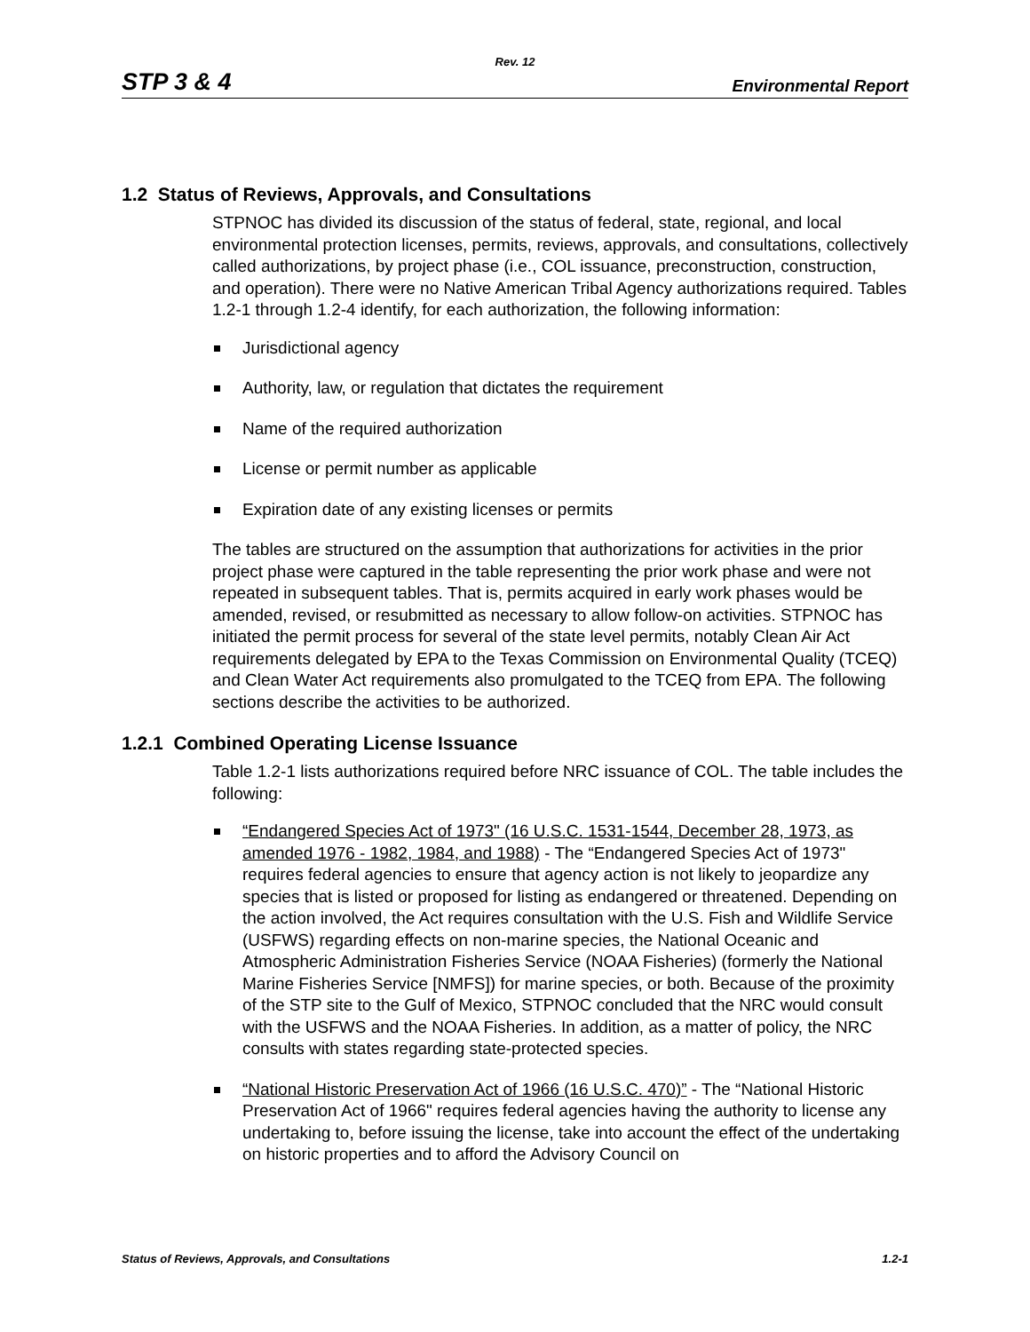Rev. 12
STP 3 & 4 Environmental Report
1.2 Status of Reviews, Approvals, and Consultations
STPNOC has divided its discussion of the status of federal, state, regional, and local environmental protection licenses, permits, reviews, approvals, and consultations, collectively called authorizations, by project phase (i.e., COL issuance, preconstruction, construction, and operation). There were no Native American Tribal Agency authorizations required. Tables 1.2-1 through 1.2-4 identify, for each authorization, the following information:
Jurisdictional agency
Authority, law, or regulation that dictates the requirement
Name of the required authorization
License or permit number as applicable
Expiration date of any existing licenses or permits
The tables are structured on the assumption that authorizations for activities in the prior project phase were captured in the table representing the prior work phase and were not repeated in subsequent tables. That is, permits acquired in early work phases would be amended, revised, or resubmitted as necessary to allow follow-on activities. STPNOC has initiated the permit process for several of the state level permits, notably Clean Air Act requirements delegated by EPA to the Texas Commission on Environmental Quality (TCEQ) and Clean Water Act requirements also promulgated to the TCEQ from EPA. The following sections describe the activities to be authorized.
1.2.1 Combined Operating License Issuance
Table 1.2-1 lists authorizations required before NRC issuance of COL. The table includes the following:
“Endangered Species Act of 1973" (16 U.S.C. 1531-1544, December 28, 1973, as amended 1976 - 1982, 1984, and 1988) - The “Endangered Species Act of 1973" requires federal agencies to ensure that agency action is not likely to jeopardize any species that is listed or proposed for listing as endangered or threatened. Depending on the action involved, the Act requires consultation with the U.S. Fish and Wildlife Service (USFWS) regarding effects on non-marine species, the National Oceanic and Atmospheric Administration Fisheries Service (NOAA Fisheries) (formerly the National Marine Fisheries Service [NMFS]) for marine species, or both. Because of the proximity of the STP site to the Gulf of Mexico, STPNOC concluded that the NRC would consult with the USFWS and the NOAA Fisheries. In addition, as a matter of policy, the NRC consults with states regarding state-protected species.
“National Historic Preservation Act of 1966 (16 U.S.C. 470)” - The “National Historic Preservation Act of 1966" requires federal agencies having the authority to license any undertaking to, before issuing the license, take into account the effect of the undertaking on historic properties and to afford the Advisory Council on
Status of Reviews, Approvals, and Consultations 1.2-1